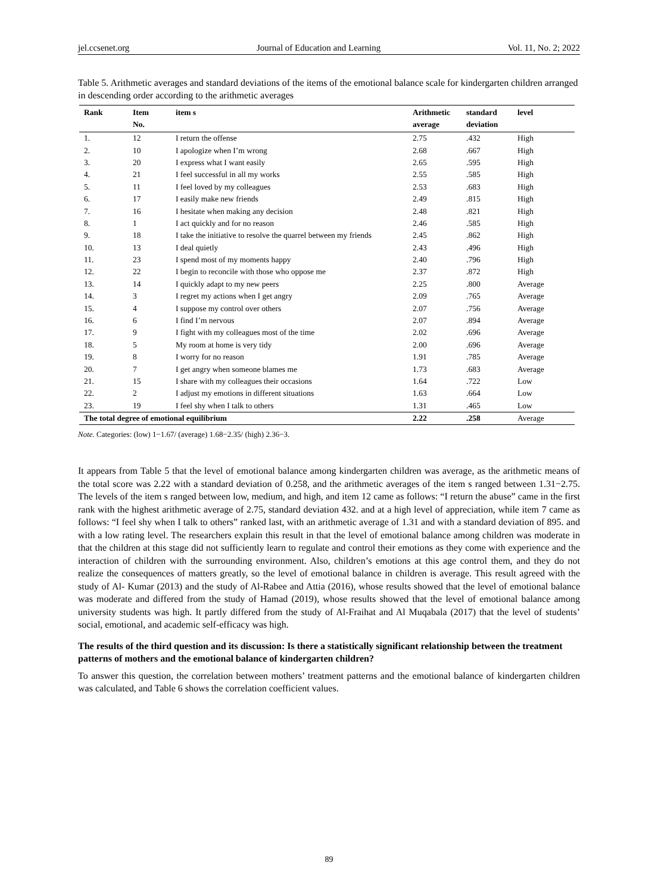jel.ccsenet.org Journal of Education and Learning Vol. 11, No. 2; 2022
Table 5. Arithmetic averages and standard deviations of the items of the emotional balance scale for kindergarten children arranged in descending order according to the arithmetic averages
| Rank | Item No. | item s | Arithmetic average | standard deviation | level |
| --- | --- | --- | --- | --- | --- |
| 1. | 12 | I return the offense | 2.75 | .432 | High |
| 2. | 10 | I apologize when I’m wrong | 2.68 | .667 | High |
| 3. | 20 | I express what I want easily | 2.65 | .595 | High |
| 4. | 21 | I feel successful in all my works | 2.55 | .585 | High |
| 5. | 11 | I feel loved by my colleagues | 2.53 | .683 | High |
| 6. | 17 | I easily make new friends | 2.49 | .815 | High |
| 7. | 16 | I hesitate when making any decision | 2.48 | .821 | High |
| 8. | 1 | I act quickly and for no reason | 2.46 | .585 | High |
| 9. | 18 | I take the initiative to resolve the quarrel between my friends | 2.45 | .862 | High |
| 10. | 13 | I deal quietly | 2.43 | .496 | High |
| 11. | 23 | I spend most of my moments happy | 2.40 | .796 | High |
| 12. | 22 | I begin to reconcile with those who oppose me | 2.37 | .872 | High |
| 13. | 14 | I quickly adapt to my new peers | 2.25 | .800 | Average |
| 14. | 3 | I regret my actions when I get angry | 2.09 | .765 | Average |
| 15. | 4 | I suppose my control over others | 2.07 | .756 | Average |
| 16. | 6 | I find I’m nervous | 2.07 | .894 | Average |
| 17. | 9 | I fight with my colleagues most of the time | 2.02 | .696 | Average |
| 18. | 5 | My room at home is very tidy | 2.00 | .696 | Average |
| 19. | 8 | I worry for no reason | 1.91 | .785 | Average |
| 20. | 7 | I get angry when someone blames me | 1.73 | .683 | Average |
| 21. | 15 | I share with my colleagues their occasions | 1.64 | .722 | Low |
| 22. | 2 | I adjust my emotions in different situations | 1.63 | .664 | Low |
| 23. | 19 | I feel shy when I talk to others | 1.31 | .465 | Low |
| The total degree of emotional equilibrium | | | 2.22 | .258 | Average |
Note. Categories: (low) 1−1.67/ (average) 1.68−2.35/ (high) 2.36−3.
It appears from Table 5 that the level of emotional balance among kindergarten children was average, as the arithmetic means of the total score was 2.22 with a standard deviation of 0.258, and the arithmetic averages of the item s ranged between 1.31−2.75. The levels of the item s ranged between low, medium, and high, and item 12 came as follows: “I return the abuse” came in the first rank with the highest arithmetic average of 2.75, standard deviation 432. and at a high level of appreciation, while item 7 came as follows: “I feel shy when I talk to others” ranked last, with an arithmetic average of 1.31 and with a standard deviation of 895. and with a low rating level. The researchers explain this result in that the level of emotional balance among children was moderate in that the children at this stage did not sufficiently learn to regulate and control their emotions as they come with experience and the interaction of children with the surrounding environment. Also, children’s emotions at this age control them, and they do not realize the consequences of matters greatly, so the level of emotional balance in children is average. This result agreed with the study of Al- Kumar (2013) and the study of Al-Rabee and Attia (2016), whose results showed that the level of emotional balance was moderate and differed from the study of Hamad (2019), whose results showed that the level of emotional balance among university students was high. It partly differed from the study of Al-Fraihat and Al Muqabala (2017) that the level of students’ social, emotional, and academic self-efficacy was high.
The results of the third question and its discussion: Is there a statistically significant relationship between the treatment patterns of mothers and the emotional balance of kindergarten children?
To answer this question, the correlation between mothers’ treatment patterns and the emotional balance of kindergarten children was calculated, and Table 6 shows the correlation coefficient values.
89